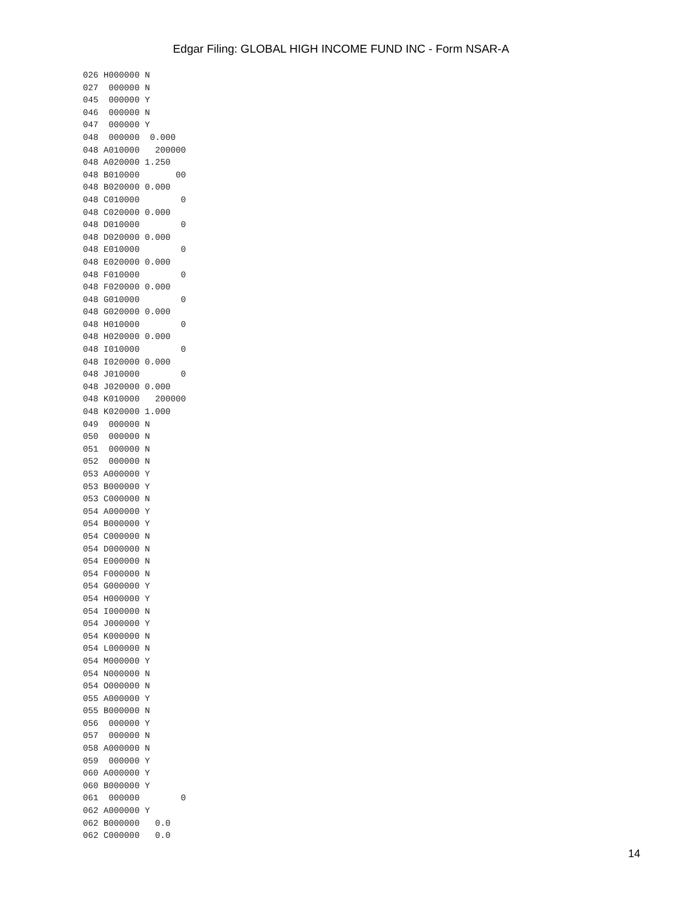Edgar Filing: GLOBAL HIGH INCOME FUND INC - Form NSAR-A
026 H000000 N
027  000000 N
045  000000 Y
046  000000 N
047  000000 Y
048  000000  0.000
048 A010000   200000
048 A020000 1.250
048 B010000       00
048 B020000 0.000
048 C010000        0
048 C020000 0.000
048 D010000        0
048 D020000 0.000
048 E010000        0
048 E020000 0.000
048 F010000        0
048 F020000 0.000
048 G010000        0
048 G020000 0.000
048 H010000        0
048 H020000 0.000
048 I010000        0
048 I020000 0.000
048 J010000        0
048 J020000 0.000
048 K010000   200000
048 K020000 1.000
049  000000 N
050  000000 N
051  000000 N
052  000000 N
053 A000000 Y
053 B000000 Y
053 C000000 N
054 A000000 Y
054 B000000 Y
054 C000000 N
054 D000000 N
054 E000000 N
054 F000000 N
054 G000000 Y
054 H000000 Y
054 I000000 N
054 J000000 Y
054 K000000 N
054 L000000 N
054 M000000 Y
054 N000000 N
054 O000000 N
055 A000000 Y
055 B000000 N
056  000000 Y
057  000000 N
058 A000000 N
059  000000 Y
060 A000000 Y
060 B000000 Y
061  000000        0
062 A000000 Y
062 B000000   0.0
062 C000000   0.0
14